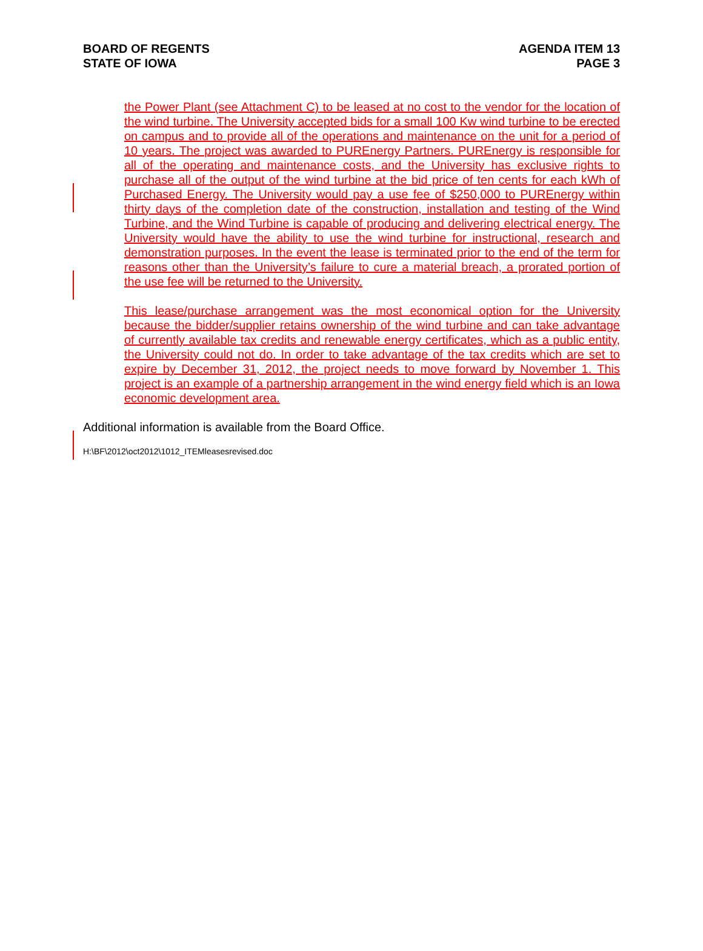BOARD OF REGENTS
STATE OF IOWA
AGENDA ITEM 13
PAGE 3
the Power Plant (see Attachment C) to be leased at no cost to the vendor for the location of the wind turbine. The University accepted bids for a small 100 Kw wind turbine to be erected on campus and to provide all of the operations and maintenance on the unit for a period of 10 years. The project was awarded to PUREnergy Partners. PUREnergy is responsible for all of the operating and maintenance costs, and the University has exclusive rights to purchase all of the output of the wind turbine at the bid price of ten cents for each kWh of Purchased Energy. The University would pay a use fee of $250,000 to PUREnergy within thirty days of the completion date of the construction, installation and testing of the Wind Turbine, and the Wind Turbine is capable of producing and delivering electrical energy. The University would have the ability to use the wind turbine for instructional, research and demonstration purposes. In the event the lease is terminated prior to the end of the term for reasons other than the University’s failure to cure a material breach, a prorated portion of the use fee will be returned to the University.
This lease/purchase arrangement was the most economical option for the University because the bidder/supplier retains ownership of the wind turbine and can take advantage of currently available tax credits and renewable energy certificates, which as a public entity, the University could not do. In order to take advantage of the tax credits which are set to expire by December 31, 2012, the project needs to move forward by November 1. This project is an example of a partnership arrangement in the wind energy field which is an Iowa economic development area.
Additional information is available from the Board Office.
H:\BF\2012\oct2012\1012_ITEMleasesrevised.doc